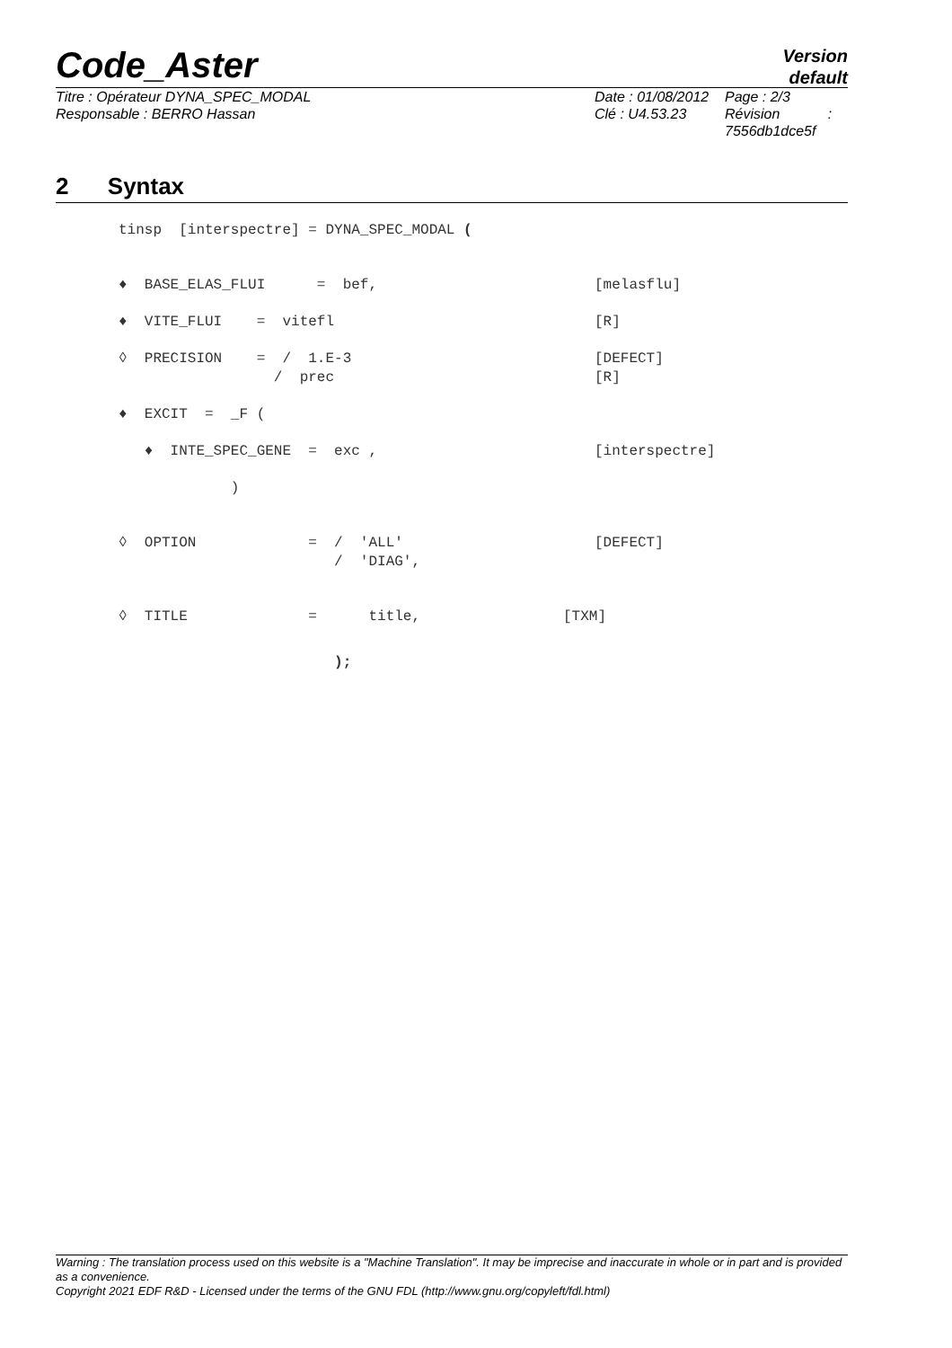Code_Aster
Version
default
Titre : Opérateur DYNA_SPEC_MODAL
Responsable : BERRO Hassan
Date : 01/08/2012
Clé : U4.53.23
Page : 2/3
Révision :
7556db1dce5f
2 Syntax
tinsp [interspectre] = DYNA_SPEC_MODAL (
♦ BASE_ELAS_FLUI = bef,
[melasflu]
♦ VITE_FLUI = vitefl
[R]
◊ PRECISION = / 1.E-3 / prec
[DEFECT]
[R]
♦ EXCIT = _F (
♦ INTE_SPEC_GENE = exc ,
[interspectre]
)
◊ OPTION = / 'ALL' / 'DIAG',
[DEFECT]
◊ TITLE = title,
[TXM]
);
Warning : The translation process used on this website is a "Machine Translation". It may be imprecise and inaccurate in whole or in part and is provided as a convenience.
Copyright 2021 EDF R&D - Licensed under the terms of the GNU FDL (http://www.gnu.org/copyleft/fdl.html)